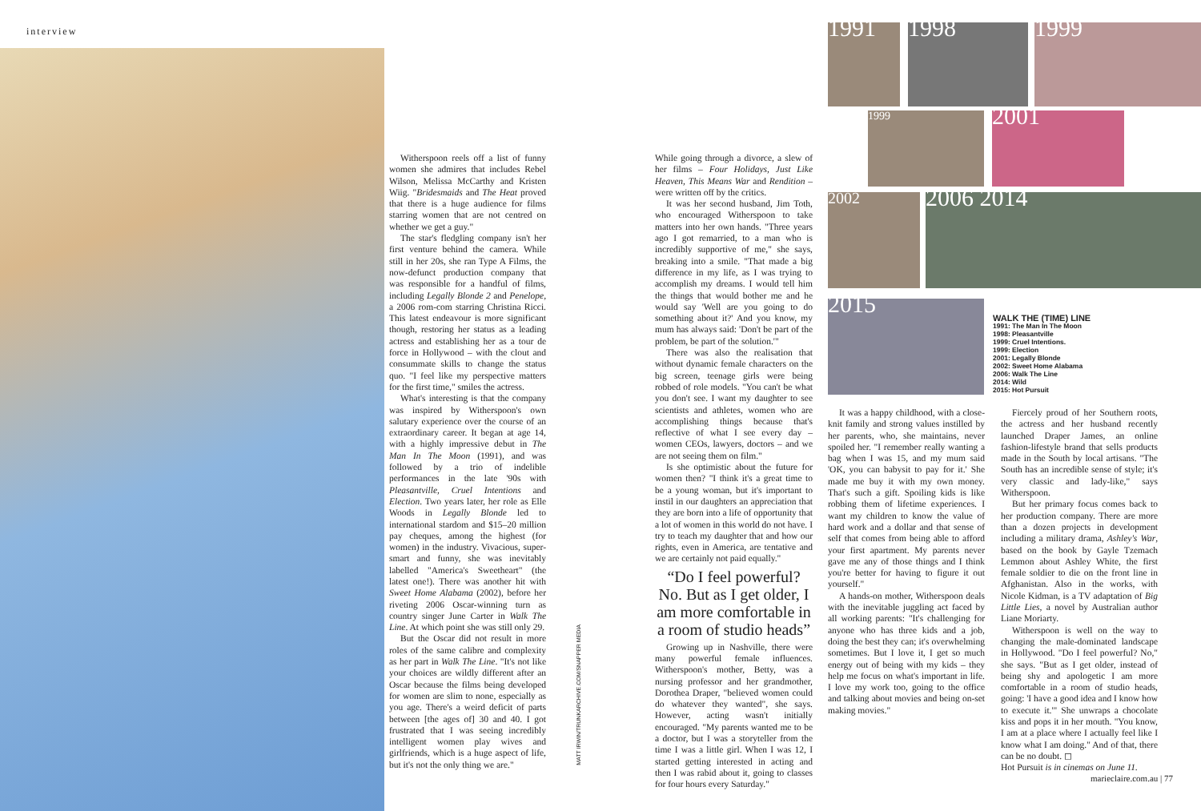interview
Witherspoon reels off a list of funny women she admires that includes Rebel Wilson, Melissa McCarthy and Kristen Wiig. "Bridesmaids and The Heat proved that there is a huge audience for films starring women that are not centred on whether we get a guy."
The star's fledgling company isn't her first venture behind the camera. While still in her 20s, she ran Type A Films, the now-defunct production company that was responsible for a handful of films, including Legally Blonde 2 and Penelope, a 2006 rom-com starring Christina Ricci. This latest endeavour is more significant though, restoring her status as a leading actress and establishing her as a tour de force in Hollywood – with the clout and consummate skills to change the status quo. "I feel like my perspective matters for the first time," smiles the actress.
What's interesting is that the company was inspired by Witherspoon's own salutary experience over the course of an extraordinary career. It began at age 14, with a highly impressive debut in The Man In The Moon (1991), and was followed by a trio of indelible performances in the late '90s with Pleasantville, Cruel Intentions and Election. Two years later, her role as Elle Woods in Legally Blonde led to international stardom and $15–20 million pay cheques, among the highest (for women) in the industry. Vivacious, super-smart and funny, she was inevitably labelled "America's Sweetheart" (the latest one!). There was another hit with Sweet Home Alabama (2002), before her riveting 2006 Oscar-winning turn as country singer June Carter in Walk The Line. At which point she was still only 29.
But the Oscar did not result in more roles of the same calibre and complexity as her part in Walk The Line. "It's not like your choices are wildly different after an Oscar because the films being developed for women are slim to none, especially as you age. There's a weird deficit of parts between [the ages of] 30 and 40. I got frustrated that I was seeing incredibly intelligent women play wives and girlfriends, which is a huge aspect of life, but it's not the only thing we are."
MATT IRWIN/TRUNKARCHIVE.COM/SNAPPER MEDIA
While going through a divorce, a slew of her films – Four Holidays, Just Like Heaven, This Means War and Rendition – were written off by the critics.
It was her second husband, Jim Toth, who encouraged Witherspoon to take matters into her own hands. "Three years ago I got remarried, to a man who is incredibly supportive of me," she says, breaking into a smile. "That made a big difference in my life, as I was trying to accomplish my dreams. I would tell him the things that would bother me and he would say 'Well are you going to do something about it?' And you know, my mum has always said: 'Don't be part of the problem, be part of the solution.'"
There was also the realisation that without dynamic female characters on the big screen, teenage girls were being robbed of role models. "You can't be what you don't see. I want my daughter to see scientists and athletes, women who are accomplishing things because that's reflective of what I see every day – women CEOs, lawyers, doctors – and we are not seeing them on film."
Is she optimistic about the future for women then? "I think it's a great time to be a young woman, but it's important to instil in our daughters an appreciation that they are born into a life of opportunity that a lot of women in this world do not have. I try to teach my daughter that and how our rights, even in America, are tentative and we are certainly not paid equally."
“Do I feel powerful? No. But as I get older, I am more comfortable in a room of studio heads”
Growing up in Nashville, there were many powerful female influences. Witherspoon's mother, Betty, was a nursing professor and her grandmother, Dorothea Draper, "believed women could do whatever they wanted", she says. However, acting wasn't initially encouraged. "My parents wanted me to be a doctor, but I was a storyteller from the time I was a little girl. When I was 12, I started getting interested in acting and then I was rabid about it, going to classes for four hours every Saturday."
1991 1998 1999
1999 2001
2002 2006 2014
2015
WALK THE (TIME) LINE
1991: The Man In The Moon
1998: Pleasantville
1999: Cruel Intentions.
1999: Election
2001: Legally Blonde
2002: Sweet Home Alabama
2006: Walk The Line
2014: Wild
2015: Hot Pursuit
It was a happy childhood, with a close-knit family and strong values instilled by her parents, who, she maintains, never spoiled her. "I remember really wanting a bag when I was 15, and my mum said 'OK, you can babysit to pay for it.' She made me buy it with my own money. That's such a gift. Spoiling kids is like robbing them of lifetime experiences. I want my children to know the value of hard work and a dollar and that sense of self that comes from being able to afford your first apartment. My parents never gave me any of those things and I think you're better for having to figure it out yourself."
A hands-on mother, Witherspoon deals with the inevitable juggling act faced by all working parents: "It's challenging for anyone who has three kids and a job, doing the best they can; it's overwhelming sometimes. But I love it, I get so much energy out of being with my kids – they help me focus on what's important in life. I love my work too, going to the office and talking about movies and being on-set making movies."
Fiercely proud of her Southern roots, the actress and her husband recently launched Draper James, an online fashion-lifestyle brand that sells products made in the South by local artisans. "The South has an incredible sense of style; it's very classic and lady-like," says Witherspoon.
But her primary focus comes back to her production company. There are more than a dozen projects in development including a military drama, Ashley's War, based on the book by Gayle Tzemach Lemmon about Ashley White, the first female soldier to die on the front line in Afghanistan. Also in the works, with Nicole Kidman, is a TV adaptation of Big Little Lies, a novel by Australian author Liane Moriarty.
Witherspoon is well on the way to changing the male-dominated landscape in Hollywood. "Do I feel powerful? No," she says. "But as I get older, instead of being shy and apologetic I am more comfortable in a room of studio heads, going: 'I have a good idea and I know how to execute it.'" She unwraps a chocolate kiss and pops it in her mouth. "You know, I am at a place where I actually feel like I know what I am doing." And of that, there can be no doubt. ◻
Hot Pursuit is in cinemas on June 11.
marieclaire.com.au | 77